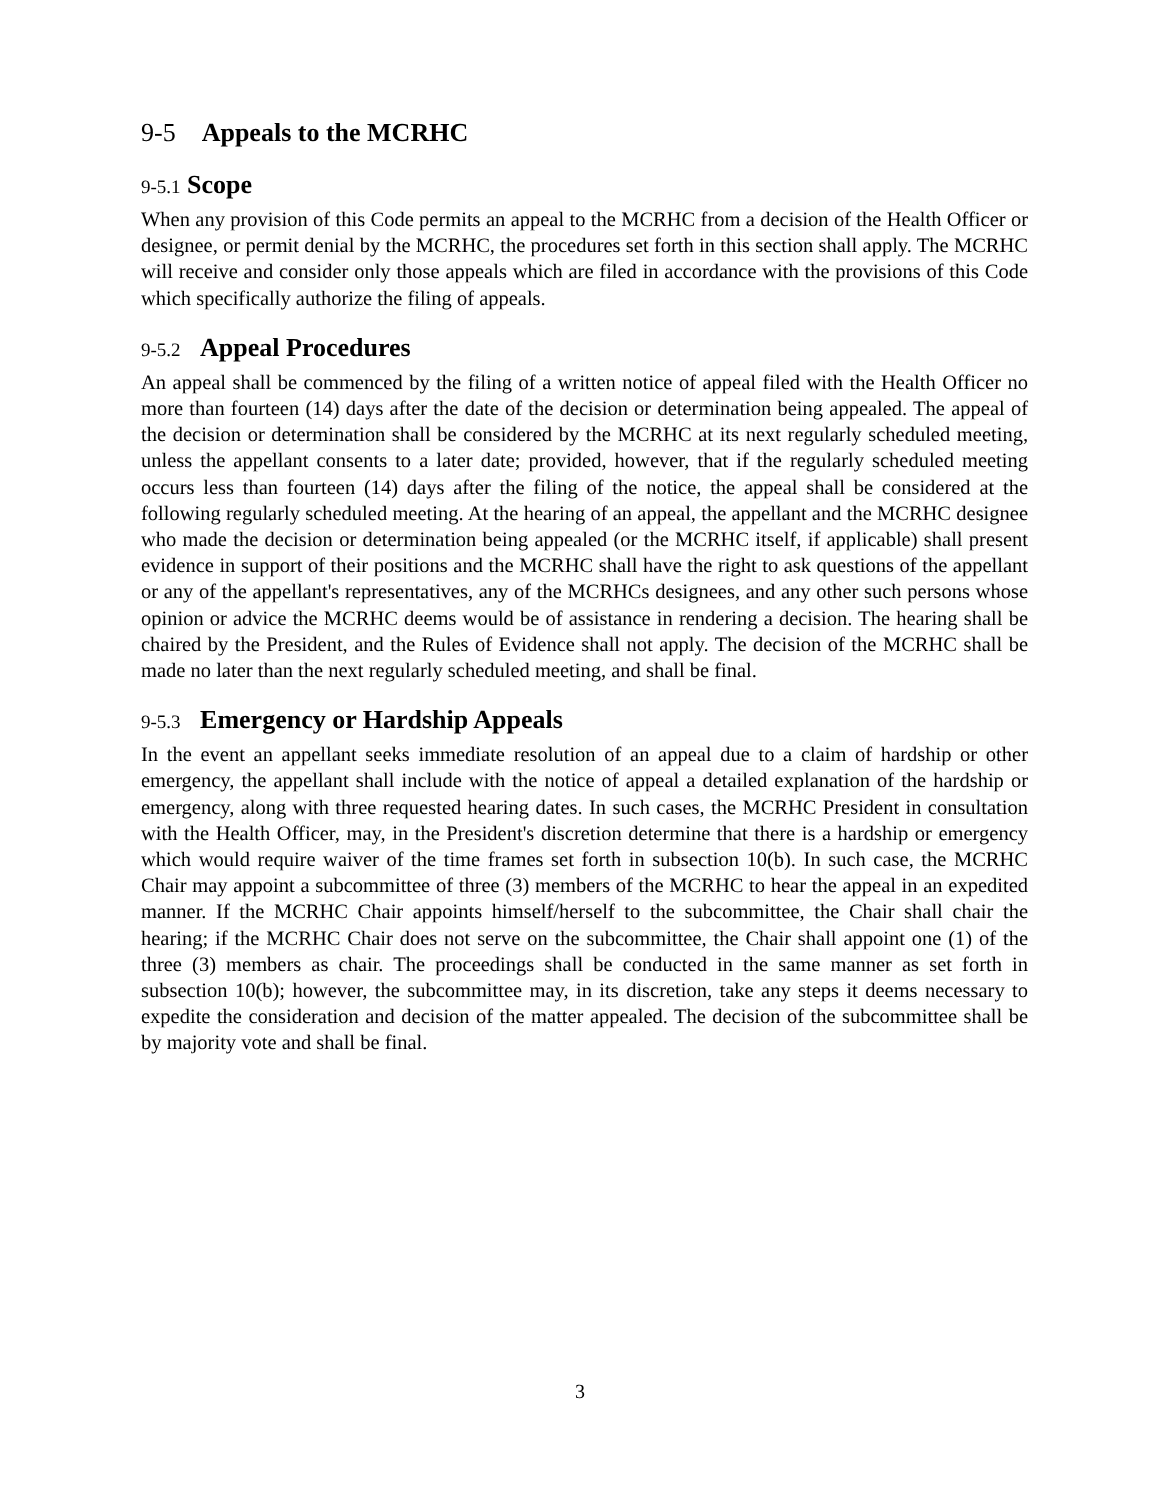9-5 Appeals to the MCRHC
9-5.1 Scope
When any provision of this Code permits an appeal to the MCRHC from a decision of the Health Officer or designee, or permit denial by the MCRHC, the procedures set forth in this section shall apply. The MCRHC will receive and consider only those appeals which are filed in accordance with the provisions of this Code which specifically authorize the filing of appeals.
9-5.2 Appeal Procedures
An appeal shall be commenced by the filing of a written notice of appeal filed with the Health Officer no more than fourteen (14) days after the date of the decision or determination being appealed. The appeal of the decision or determination shall be considered by the MCRHC at its next regularly scheduled meeting, unless the appellant consents to a later date; provided, however, that if the regularly scheduled meeting occurs less than fourteen (14) days after the filing of the notice, the appeal shall be considered at the following regularly scheduled meeting. At the hearing of an appeal, the appellant and the MCRHC designee who made the decision or determination being appealed (or the MCRHC itself, if applicable) shall present evidence in support of their positions and the MCRHC shall have the right to ask questions of the appellant or any of the appellant's representatives, any of the MCRHCs designees, and any other such persons whose opinion or advice the MCRHC deems would be of assistance in rendering a decision. The hearing shall be chaired by the President, and the Rules of Evidence shall not apply. The decision of the MCRHC shall be made no later than the next regularly scheduled meeting, and shall be final.
9-5.3 Emergency or Hardship Appeals
In the event an appellant seeks immediate resolution of an appeal due to a claim of hardship or other emergency, the appellant shall include with the notice of appeal a detailed explanation of the hardship or emergency, along with three requested hearing dates. In such cases, the MCRHC President in consultation with the Health Officer, may, in the President's discretion determine that there is a hardship or emergency which would require waiver of the time frames set forth in subsection 10(b). In such case, the MCRHC Chair may appoint a subcommittee of three (3) members of the MCRHC to hear the appeal in an expedited manner. If the MCRHC Chair appoints himself/herself to the subcommittee, the Chair shall chair the hearing; if the MCRHC Chair does not serve on the subcommittee, the Chair shall appoint one (1) of the three (3) members as chair. The proceedings shall be conducted in the same manner as set forth in subsection 10(b); however, the subcommittee may, in its discretion, take any steps it deems necessary to expedite the consideration and decision of the matter appealed. The decision of the subcommittee shall be by majority vote and shall be final.
3